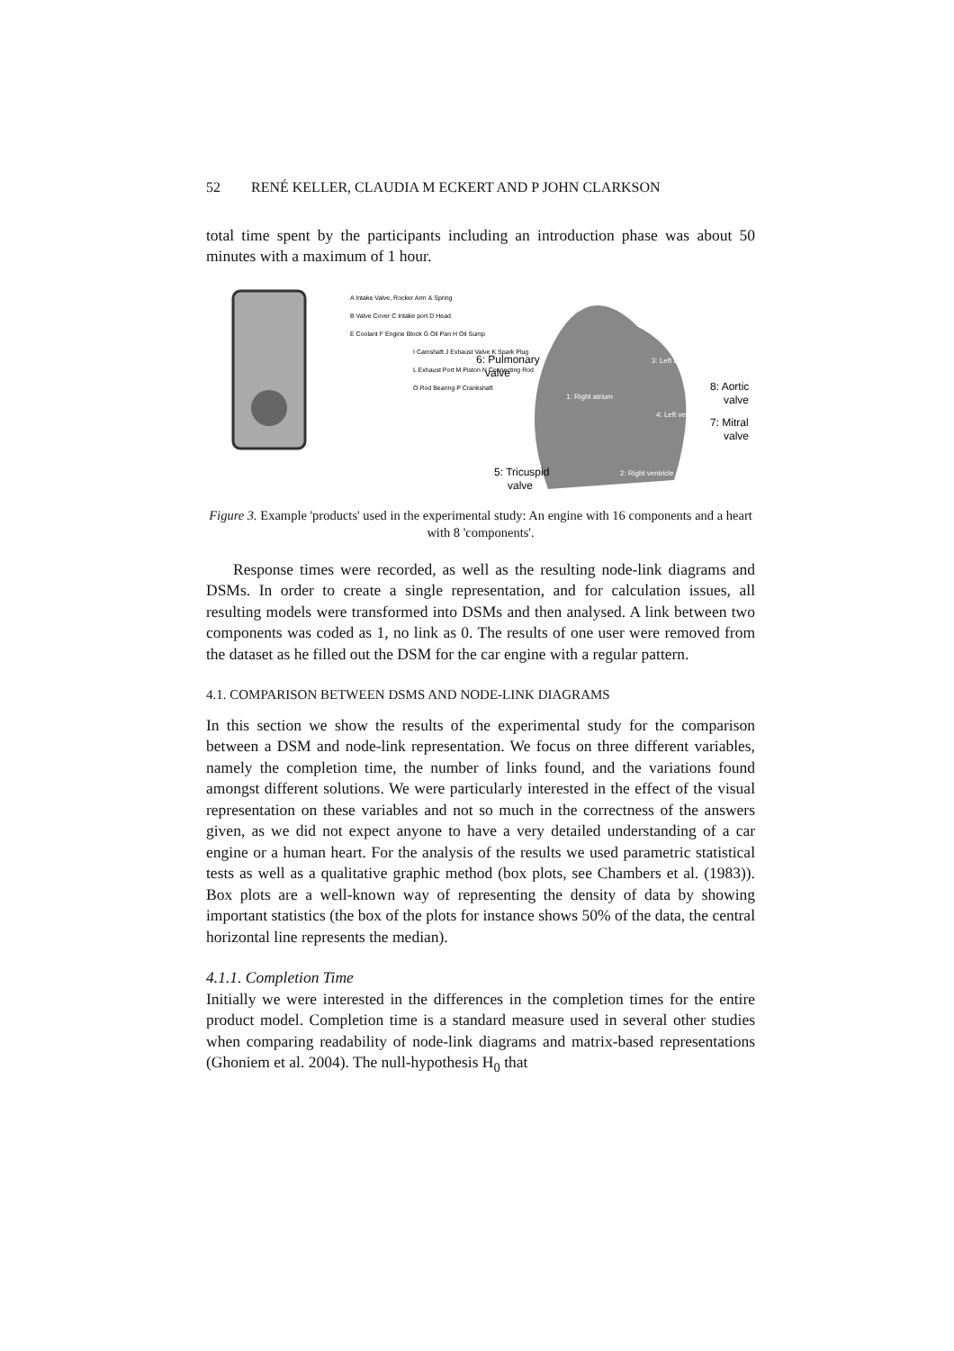52 RENÉ KELLER, CLAUDIA M ECKERT AND P JOHN CLARKSON
total time spent by the participants including an introduction phase was about 50 minutes with a maximum of 1 hour.
A Intake Valve, Rocker Arm & Spring
B Valve Cover C Intake port D Head
E Coolant F Engine Block G Oil Pan H Oil Sump
I Camshaft J Exhaust Valve K Spark Plug
L Exhaust Port M Piston N Connecting Rod
O Rod Bearing P Crankshaft
6: Pulmonary
valve
8: Aortic
valve
7: Mitral
valve
5: Tricuspid
valve
1: Right atrium
2: Right ventricle
3: Left atrium
4: Left ventricle
Figure 3. Example 'products' used in the experimental study: An engine with 16 components and a heart with 8 'components'.
Response times were recorded, as well as the resulting node-link diagrams and DSMs. In order to create a single representation, and for calculation issues, all resulting models were transformed into DSMs and then analysed. A link between two components was coded as 1, no link as 0. The results of one user were removed from the dataset as he filled out the DSM for the car engine with a regular pattern.
4.1. COMPARISON BETWEEN DSMS AND NODE-LINK DIAGRAMS
In this section we show the results of the experimental study for the comparison between a DSM and node-link representation. We focus on three different variables, namely the completion time, the number of links found, and the variations found amongst different solutions. We were particularly interested in the effect of the visual representation on these variables and not so much in the correctness of the answers given, as we did not expect anyone to have a very detailed understanding of a car engine or a human heart. For the analysis of the results we used parametric statistical tests as well as a qualitative graphic method (box plots, see Chambers et al. (1983)). Box plots are a well-known way of representing the density of data by showing important statistics (the box of the plots for instance shows 50% of the data, the central horizontal line represents the median).
4.1.1. Completion Time
Initially we were interested in the differences in the completion times for the entire product model. Completion time is a standard measure used in several other studies when comparing readability of node-link diagrams and matrix-based representations (Ghoniem et al. 2004). The null-hypothesis H<sub>0</sub> that